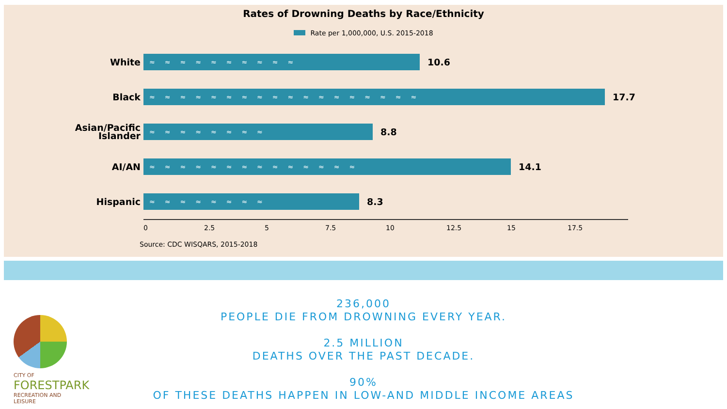Rates of Drowning Deaths by Race/Ethnicity
Rate per 1,000,000, U.S. 2015-2018
White
≈≈≈≈≈≈≈≈≈≈
10.6
Black
≈≈≈≈≈≈≈≈≈≈≈≈≈≈≈≈≈≈
17.7
Asian/Pacific
Islander
≈≈≈≈≈≈≈≈
8.8
AI/AN
≈≈≈≈≈≈≈≈≈≈≈≈≈≈
14.1
Hispanic
≈≈≈≈≈≈≈≈
8.3
0 2.5 5 7.5 10 12.5 15 17.5
Source: CDC WISQARS, 2015-2018
236,000
PEOPLE DIE FROM DROWNING EVERY YEAR.
2.5 MILLION
DEATHS OVER THE PAST DECADE.
90%
OF THESE DEATHS HAPPEN IN LOW-AND MIDDLE INCOME AREAS
CITY OF
FORESTPARK
RECREATION AND LEISURE